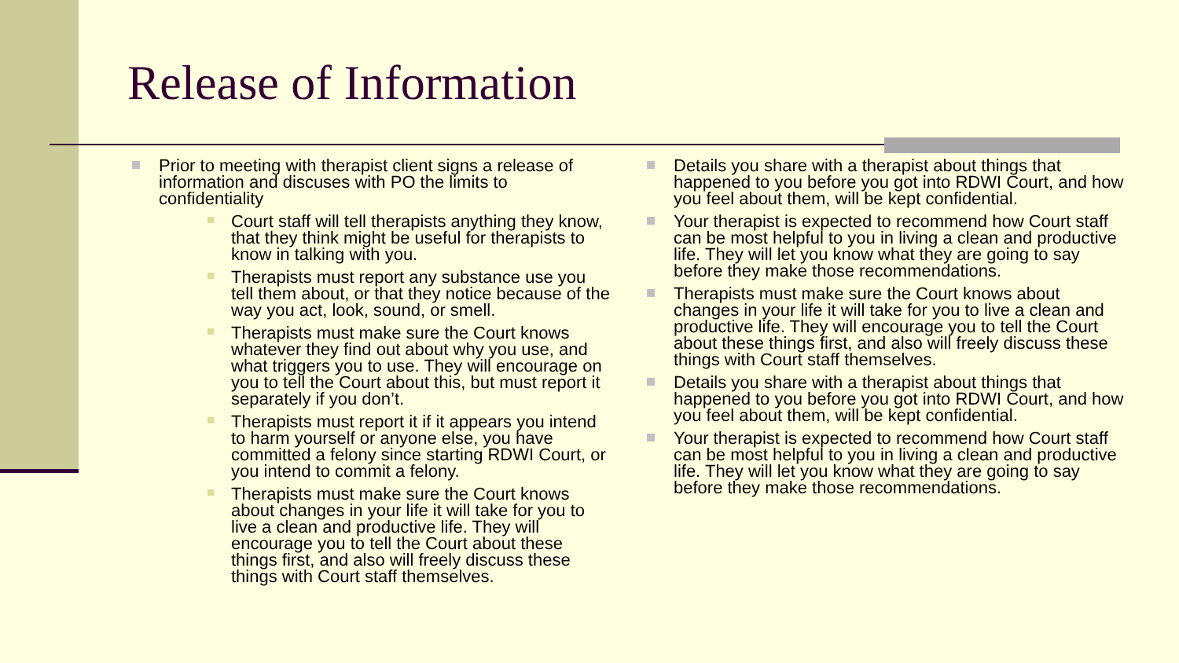Release of Information
Prior to meeting with therapist client signs a release of information and discuses with PO the limits to confidentiality
Court staff will tell therapists anything they know, that they think might be useful for therapists to know in talking with you.
Therapists must report any substance use you tell them about, or that they notice because of the way you act, look, sound, or smell.
Therapists must make sure the Court knows whatever they find out about why you use, and what triggers you to use. They will encourage on you to tell the Court about this, but must report it separately if you don’t.
Therapists must report it if it appears you intend to harm yourself or anyone else, you have committed a felony since starting RDWI Court, or you intend to commit a felony.
Therapists must make sure the Court knows about changes in your life it will take for you to live a clean and productive life. They will encourage you to tell the Court about these things first, and also will freely discuss these things with Court staff themselves.
Details you share with a therapist about things that happened to you before you got into RDWI Court, and how you feel about them, will be kept confidential.
Your therapist is expected to recommend how Court staff can be most helpful to you in living a clean and productive life. They will let you know what they are going to say before they make those recommendations.
Therapists must make sure the Court knows about changes in your life it will take for you to live a clean and productive life. They will encourage you to tell the Court about these things first, and also will freely discuss these things with Court staff themselves.
Details you share with a therapist about things that happened to you before you got into RDWI Court, and how you feel about them, will be kept confidential.
Your therapist is expected to recommend how Court staff can be most helpful to you in living a clean and productive life. They will let you know what they are going to say before they make those recommendations.